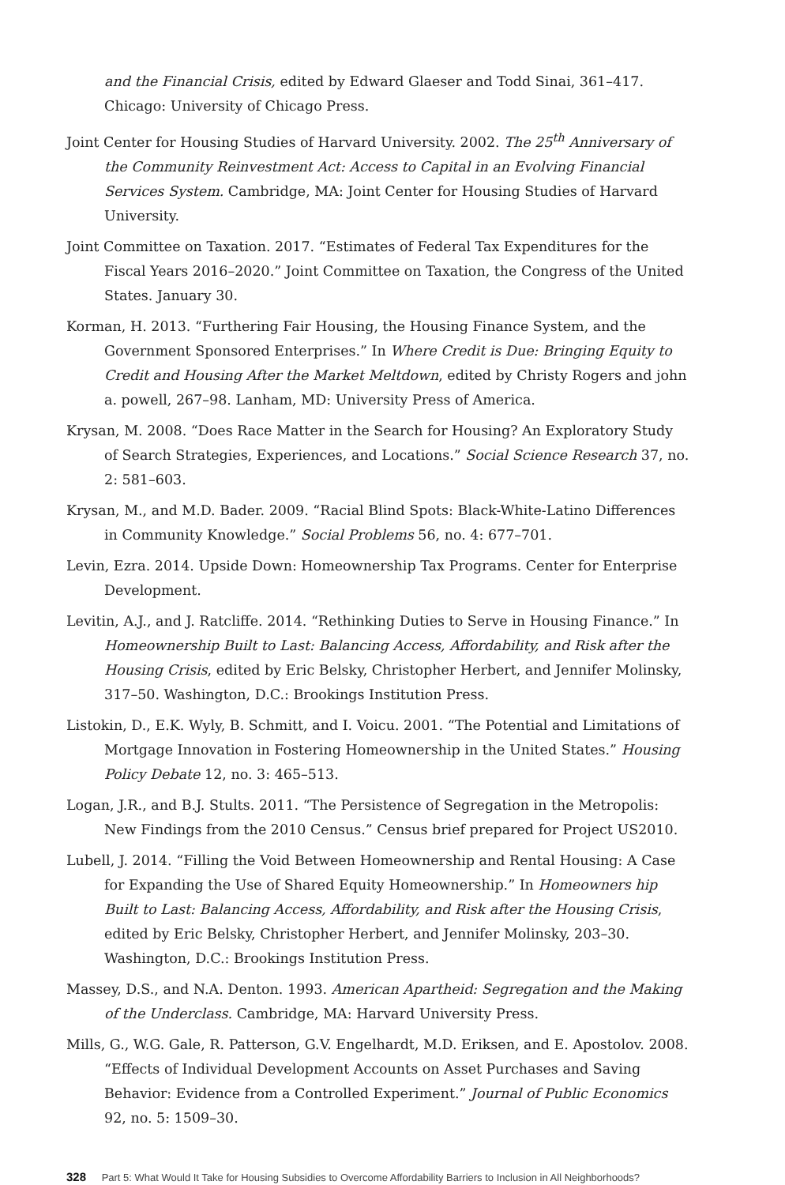and the Financial Crisis, edited by Edward Glaeser and Todd Sinai, 361–417. Chicago: University of Chicago Press.
Joint Center for Housing Studies of Harvard University. 2002. The 25<sup>th</sup> Anniversary of the Community Reinvestment Act: Access to Capital in an Evolving Financial Services System. Cambridge, MA: Joint Center for Housing Studies of Harvard University.
Joint Committee on Taxation. 2017. “Estimates of Federal Tax Expenditures for the Fiscal Years 2016–2020.” Joint Committee on Taxation, the Congress of the United States. January 30.
Korman, H. 2013. “Furthering Fair Housing, the Housing Finance System, and the Government Sponsored Enterprises.” In Where Credit is Due: Bringing Equity to Credit and Housing After the Market Meltdown, edited by Christy Rogers and john a. powell, 267–98. Lanham, MD: University Press of America.
Krysan, M. 2008. “Does Race Matter in the Search for Housing? An Exploratory Study of Search Strategies, Experiences, and Locations.” Social Science Research 37, no. 2: 581–603.
Krysan, M., and M.D. Bader. 2009. “Racial Blind Spots: Black-White-Latino Differences in Community Knowledge.” Social Problems 56, no. 4: 677–701.
Levin, Ezra. 2014. Upside Down: Homeownership Tax Programs. Center for Enterprise Development.
Levitin, A.J., and J. Ratcliffe. 2014. “Rethinking Duties to Serve in Housing Finance.” In Homeownership Built to Last: Balancing Access, Affordability, and Risk after the Housing Crisis, edited by Eric Belsky, Christopher Herbert, and Jennifer Molinsky, 317–50. Washington, D.C.: Brookings Institution Press.
Listokin, D., E.K. Wyly, B. Schmitt, and I. Voicu. 2001. “The Potential and Limitations of Mortgage Innovation in Fostering Homeownership in the United States.” Housing Policy Debate 12, no. 3: 465–513.
Logan, J.R., and B.J. Stults. 2011. “The Persistence of Segregation in the Metropolis: New Findings from the 2010 Census.” Census brief prepared for Project US2010.
Lubell, J. 2014. “Filling the Void Between Homeownership and Rental Housing: A Case for Expanding the Use of Shared Equity Homeownership.” In Homeowners hip Built to Last: Balancing Access, Affordability, and Risk after the Housing Crisis, edited by Eric Belsky, Christopher Herbert, and Jennifer Molinsky, 203–30. Washington, D.C.: Brookings Institution Press.
Massey, D.S., and N.A. Denton. 1993. American Apartheid: Segregation and the Making of the Underclass. Cambridge, MA: Harvard University Press.
Mills, G., W.G. Gale, R. Patterson, G.V. Engelhardt, M.D. Eriksen, and E. Apostolov. 2008. “Effects of Individual Development Accounts on Asset Purchases and Saving Behavior: Evidence from a Controlled Experiment.” Journal of Public Economics 92, no. 5: 1509–30.
328 Part 5: What Would It Take for Housing Subsidies to Overcome Affordability Barriers to Inclusion in All Neighborhoods?